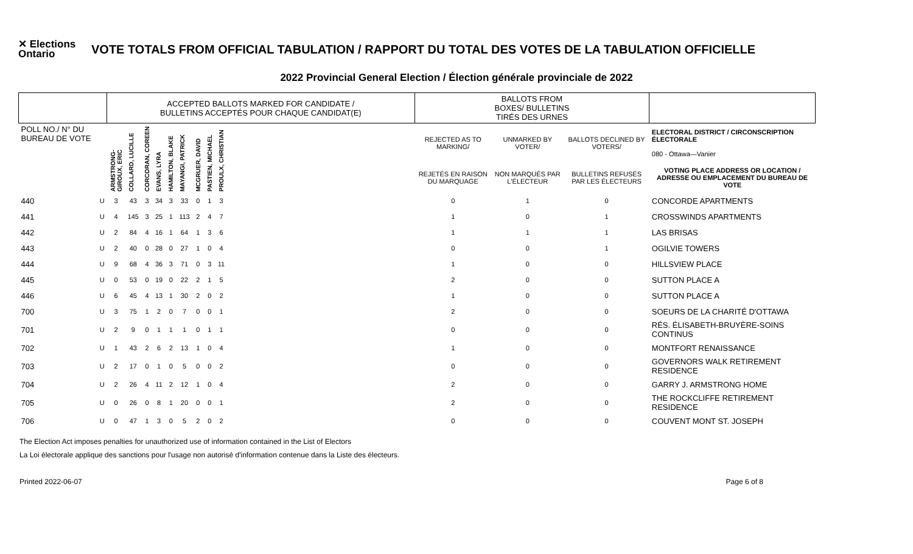✕ Elections Ontario
VOTE TOTALS FROM OFFICIAL TABULATION / RAPPORT DU TOTAL DES VOTES DE LA TABULATION OFFICIELLE
2022 Provincial General Election / Élection générale provinciale de 2022
| | | ACCEPTED BALLOTS MARKED FOR CANDIDATE / BULLETINS ACCEPTÉS POUR CHAQUE CANDIDAT(E) | | | | | | | | | | BALLOTS FROM BOXES/ BULLETINS TIRÉS DES URNES | | | |
| --- | --- | --- | --- | --- | --- | --- | --- | --- | --- | --- | --- | --- | --- | --- | --- |
| POLL NO./ N° DU BUREAU DE VOTE | | ARMSTRONG-GIROUX, ERIC | COLLARD, LUCILLE | CORCORAN, COREEN | EVANS, LYRA | HAMILTON, BLAKE | MAYANGI, PATRICK | MCGRUER, DAVID | PASTIEN, MICHAEL | PROULX, CHRISTIAN | | REJECTED AS TO MARKING/ | UNMARKED BY VOTER/ | BALLOTS DECLINED BY VOTERS/ | ELECTORAL DISTRICT / CIRCONSCRIPTION ÉLECTORALE 080 - Ottawa—Vanier |
| | | | | | | | | | | | | REJETÉS EN RAISON DU MARQUAGE | NON MARQUÉS PAR L'ÉLECTEUR | BULLETINS REFUSÉS PAR LES ÉLECTEURS | VOTING PLACE ADDRESS OR LOCATION / ADRESSE OU EMPLACEMENT DU BUREAU DE VOTE |
| 440 | U | 3 | 43 | 3 | 34 | 3 | 33 | 0 | 1 | 3 | | 0 | 1 | 0 | CONCORDE APARTMENTS |
| 441 | U | 4 | 145 | 3 | 25 | 1 | 113 | 2 | 4 | 7 | | 1 | 0 | 1 | CROSSWINDS APARTMENTS |
| 442 | U | 2 | 84 | 4 | 16 | 1 | 64 | 1 | 3 | 6 | | 1 | 1 | 1 | LAS BRISAS |
| 443 | U | 2 | 40 | 0 | 28 | 0 | 27 | 1 | 0 | 4 | | 0 | 0 | 1 | OGILVIE TOWERS |
| 444 | U | 9 | 68 | 4 | 36 | 3 | 71 | 0 | 3 | 11 | | 1 | 0 | 0 | HILLSVIEW PLACE |
| 445 | U | 0 | 53 | 0 | 19 | 0 | 22 | 2 | 1 | 5 | | 2 | 0 | 0 | SUTTON PLACE A |
| 446 | U | 6 | 45 | 4 | 13 | 1 | 30 | 2 | 0 | 2 | | 1 | 0 | 0 | SUTTON PLACE A |
| 700 | U | 3 | 75 | 1 | 2 | 0 | 7 | 0 | 0 | 1 | | 2 | 0 | 0 | SOEURS DE LA CHARITÉ D'OTTAWA |
| 701 | U | 2 | 9 | 0 | 1 | 1 | 1 | 0 | 1 | 1 | | 0 | 0 | 0 | RÉS. ÉLISABETH-BRUYÈRE-SOINS CONTINUS |
| 702 | U | 1 | 43 | 2 | 6 | 2 | 13 | 1 | 0 | 4 | | 1 | 0 | 0 | MONTFORT RENAISSANCE |
| 703 | U | 2 | 17 | 0 | 1 | 0 | 5 | 0 | 0 | 2 | | 0 | 0 | 0 | GOVERNORS WALK RETIREMENT RESIDENCE |
| 704 | U | 2 | 26 | 4 | 11 | 2 | 12 | 1 | 0 | 4 | | 2 | 0 | 0 | GARRY J. ARMSTRONG HOME |
| 705 | U | 0 | 26 | 0 | 8 | 1 | 20 | 0 | 0 | 1 | | 2 | 0 | 0 | THE ROCKCLIFFE RETIREMENT RESIDENCE |
| 706 | U | 0 | 47 | 1 | 3 | 0 | 5 | 2 | 0 | 2 | | 0 | 0 | 0 | COUVENT MONT ST. JOSEPH |
The Election Act imposes penalties for unauthorized use of information contained in the List of Electors
La Loi électorale applique des sanctions pour l'usage non autorisé d'information contenue dans la Liste des électeurs.
Printed 2022-06-07 Page 6 of 8